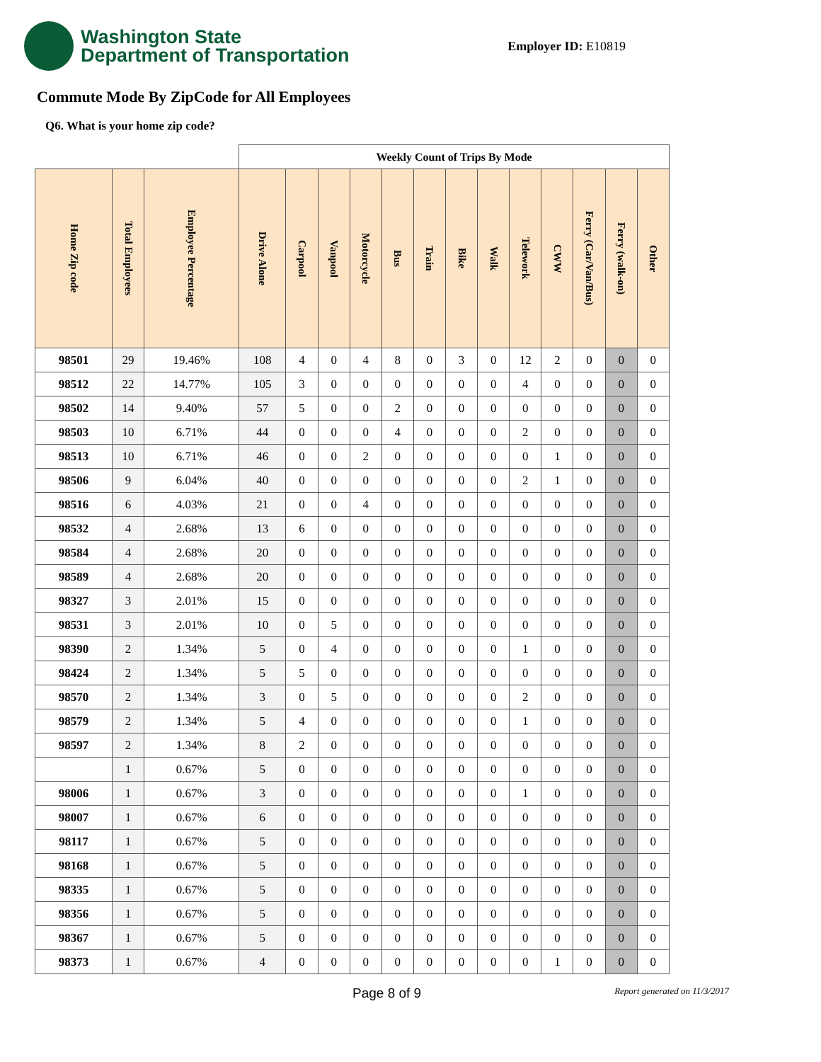Washington State
Department of Transportation
Employer ID: E10819
Commute Mode By ZipCode for All Employees
Q6. What is your home zip code?
| | | | Weekly Count of Trips By Mode | | | | | | | | | | | | |
| --- | --- | --- | --- | --- | --- | --- | --- | --- | --- | --- | --- | --- | --- | --- | --- |
| Home Zip code | Total Employees | Employee Percentage | Drive Alone | Carpool | Vanpool | Motorcycle | Bus | Train | Bike | Walk | Telework | CWW | Ferry (Car/Van/Bus) | Ferry (walk-on) | Other |
| 98501 | 29 | 19.46% | 108 | 4 | 0 | 4 | 8 | 0 | 3 | 0 | 12 | 2 | 0 | 0 | 0 |
| 98512 | 22 | 14.77% | 105 | 3 | 0 | 0 | 0 | 0 | 0 | 0 | 4 | 0 | 0 | 0 | 0 |
| 98502 | 14 | 9.40% | 57 | 5 | 0 | 0 | 2 | 0 | 0 | 0 | 0 | 0 | 0 | 0 | 0 |
| 98503 | 10 | 6.71% | 44 | 0 | 0 | 0 | 4 | 0 | 0 | 0 | 2 | 0 | 0 | 0 | 0 |
| 98513 | 10 | 6.71% | 46 | 0 | 0 | 2 | 0 | 0 | 0 | 0 | 0 | 1 | 0 | 0 | 0 |
| 98506 | 9 | 6.04% | 40 | 0 | 0 | 0 | 0 | 0 | 0 | 0 | 2 | 1 | 0 | 0 | 0 |
| 98516 | 6 | 4.03% | 21 | 0 | 0 | 4 | 0 | 0 | 0 | 0 | 0 | 0 | 0 | 0 | 0 |
| 98532 | 4 | 2.68% | 13 | 6 | 0 | 0 | 0 | 0 | 0 | 0 | 0 | 0 | 0 | 0 | 0 |
| 98584 | 4 | 2.68% | 20 | 0 | 0 | 0 | 0 | 0 | 0 | 0 | 0 | 0 | 0 | 0 | 0 |
| 98589 | 4 | 2.68% | 20 | 0 | 0 | 0 | 0 | 0 | 0 | 0 | 0 | 0 | 0 | 0 | 0 |
| 98327 | 3 | 2.01% | 15 | 0 | 0 | 0 | 0 | 0 | 0 | 0 | 0 | 0 | 0 | 0 | 0 |
| 98531 | 3 | 2.01% | 10 | 0 | 5 | 0 | 0 | 0 | 0 | 0 | 0 | 0 | 0 | 0 | 0 |
| 98390 | 2 | 1.34% | 5 | 0 | 4 | 0 | 0 | 0 | 0 | 0 | 1 | 0 | 0 | 0 | 0 |
| 98424 | 2 | 1.34% | 5 | 5 | 0 | 0 | 0 | 0 | 0 | 0 | 0 | 0 | 0 | 0 | 0 |
| 98570 | 2 | 1.34% | 3 | 0 | 5 | 0 | 0 | 0 | 0 | 0 | 2 | 0 | 0 | 0 | 0 |
| 98579 | 2 | 1.34% | 5 | 4 | 0 | 0 | 0 | 0 | 0 | 0 | 1 | 0 | 0 | 0 | 0 |
| 98597 | 2 | 1.34% | 8 | 2 | 0 | 0 | 0 | 0 | 0 | 0 | 0 | 0 | 0 | 0 | 0 |
| | 1 | 0.67% | 5 | 0 | 0 | 0 | 0 | 0 | 0 | 0 | 0 | 0 | 0 | 0 | 0 |
| 98006 | 1 | 0.67% | 3 | 0 | 0 | 0 | 0 | 0 | 0 | 0 | 1 | 0 | 0 | 0 | 0 |
| 98007 | 1 | 0.67% | 6 | 0 | 0 | 0 | 0 | 0 | 0 | 0 | 0 | 0 | 0 | 0 | 0 |
| 98117 | 1 | 0.67% | 5 | 0 | 0 | 0 | 0 | 0 | 0 | 0 | 0 | 0 | 0 | 0 | 0 |
| 98168 | 1 | 0.67% | 5 | 0 | 0 | 0 | 0 | 0 | 0 | 0 | 0 | 0 | 0 | 0 | 0 |
| 98335 | 1 | 0.67% | 5 | 0 | 0 | 0 | 0 | 0 | 0 | 0 | 0 | 0 | 0 | 0 | 0 |
| 98356 | 1 | 0.67% | 5 | 0 | 0 | 0 | 0 | 0 | 0 | 0 | 0 | 0 | 0 | 0 | 0 |
| 98367 | 1 | 0.67% | 5 | 0 | 0 | 0 | 0 | 0 | 0 | 0 | 0 | 0 | 0 | 0 | 0 |
| 98373 | 1 | 0.67% | 4 | 0 | 0 | 0 | 0 | 0 | 0 | 0 | 0 | 1 | 0 | 0 | 0 |
Page 8 of 9 Report generated on 11/3/2017